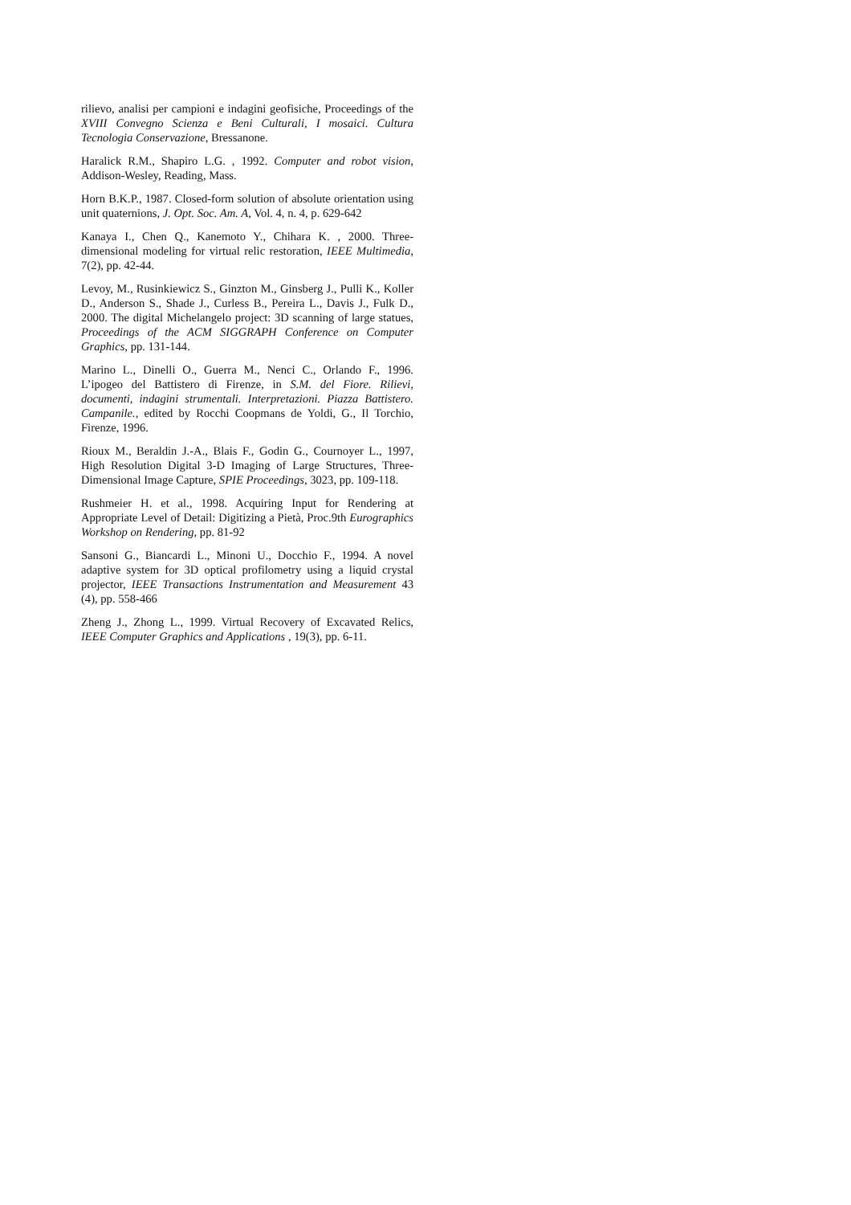rilievo, analisi per campioni e indagini geofisiche, Proceedings of the XVIII Convegno Scienza e Beni Culturali, I mosaici. Cultura Tecnologia Conservazione, Bressanone.
Haralick R.M., Shapiro L.G. , 1992. Computer and robot vision, Addison-Wesley, Reading, Mass.
Horn B.K.P., 1987. Closed-form solution of absolute orientation using unit quaternions, J. Opt. Soc. Am. A, Vol. 4, n. 4, p. 629-642
Kanaya I., Chen Q., Kanemoto Y., Chihara K. , 2000. Three-dimensional modeling for virtual relic restoration, IEEE Multimedia, 7(2), pp. 42-44.
Levoy, M., Rusinkiewicz S., Ginzton M., Ginsberg J., Pulli K., Koller D., Anderson S., Shade J., Curless B., Pereira L., Davis J., Fulk D., 2000. The digital Michelangelo project: 3D scanning of large statues, Proceedings of the ACM SIGGRAPH Conference on Computer Graphics, pp. 131-144.
Marino L., Dinelli O., Guerra M., Nenci C., Orlando F., 1996. L’ipogeo del Battistero di Firenze, in S.M. del Fiore. Rilievi, documenti, indagini strumentali. Interpretazioni. Piazza Battistero. Campanile., edited by Rocchi Coopmans de Yoldi, G., Il Torchio, Firenze, 1996.
Rioux M., Beraldin J.-A., Blais F., Godin G., Cournoyer L., 1997, High Resolution Digital 3-D Imaging of Large Structures, Three-Dimensional Image Capture, SPIE Proceedings, 3023, pp. 109-118.
Rushmeier H. et al., 1998. Acquiring Input for Rendering at Appropriate Level of Detail: Digitizing a Pietà, Proc.9th Eurographics Workshop on Rendering, pp. 81-92
Sansoni G., Biancardi L., Minoni U., Docchio F., 1994. A novel adaptive system for 3D optical profilometry using a liquid crystal projector, IEEE Transactions Instrumentation and Measurement 43 (4), pp. 558-466
Zheng J., Zhong L., 1999. Virtual Recovery of Excavated Relics, IEEE Computer Graphics and Applications , 19(3), pp. 6-11.